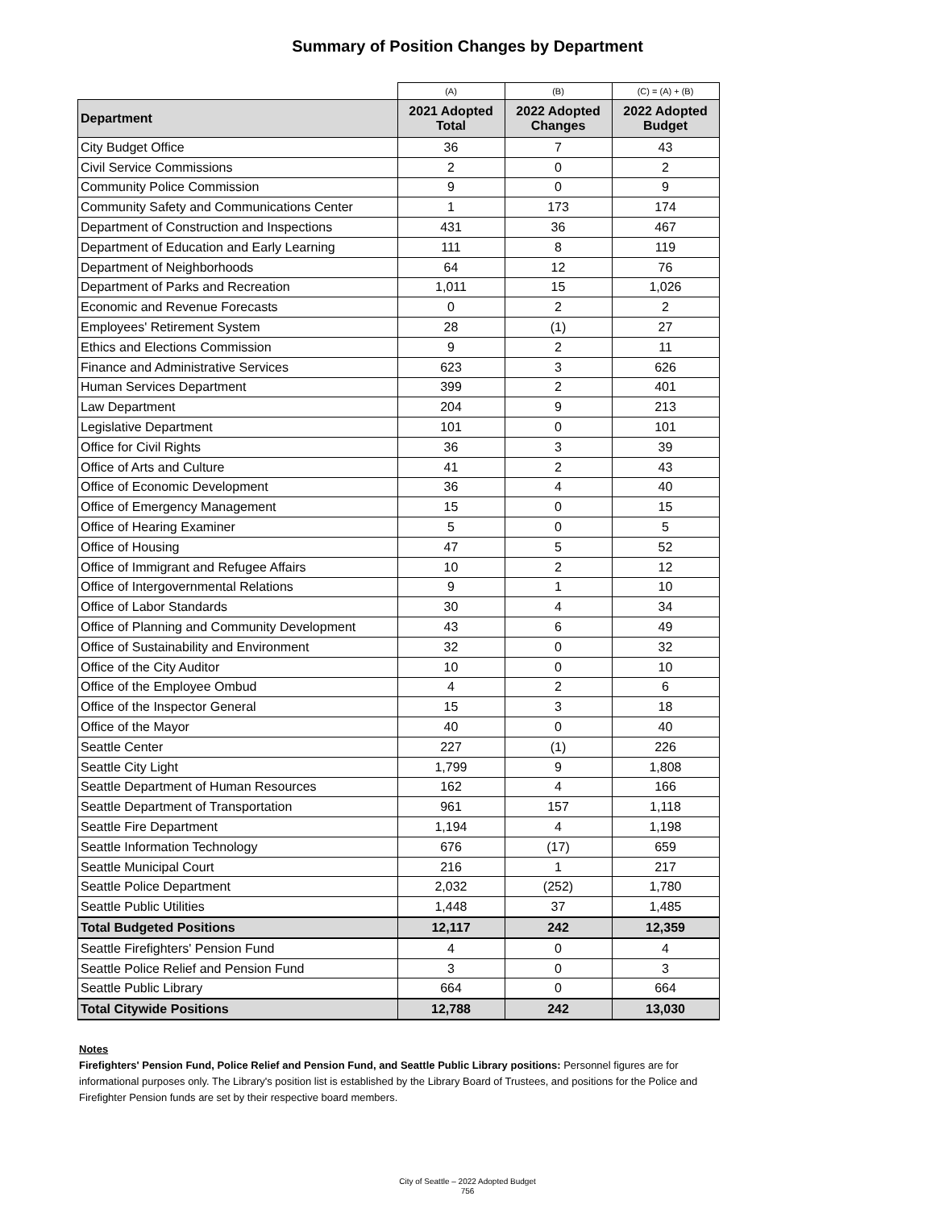Summary of Position Changes by Department
| | (A) | (B) | (C) = (A) + (B) |
| Department | 2021 Adopted Total | 2022 Adopted Changes | 2022 Adopted Budget |
| City Budget Office | 36 | 7 | 43 |
| Civil Service Commissions | 2 | 0 | 2 |
| Community Police Commission | 9 | 0 | 9 |
| Community Safety and Communications Center | 1 | 173 | 174 |
| Department of Construction and Inspections | 431 | 36 | 467 |
| Department of Education and Early Learning | 111 | 8 | 119 |
| Department of Neighborhoods | 64 | 12 | 76 |
| Department of Parks and Recreation | 1,011 | 15 | 1,026 |
| Economic and Revenue Forecasts | 0 | 2 | 2 |
| Employees' Retirement System | 28 | (1) | 27 |
| Ethics and Elections Commission | 9 | 2 | 11 |
| Finance and Administrative Services | 623 | 3 | 626 |
| Human Services Department | 399 | 2 | 401 |
| Law Department | 204 | 9 | 213 |
| Legislative Department | 101 | 0 | 101 |
| Office for Civil Rights | 36 | 3 | 39 |
| Office of Arts and Culture | 41 | 2 | 43 |
| Office of Economic Development | 36 | 4 | 40 |
| Office of Emergency Management | 15 | 0 | 15 |
| Office of Hearing Examiner | 5 | 0 | 5 |
| Office of Housing | 47 | 5 | 52 |
| Office of Immigrant and Refugee Affairs | 10 | 2 | 12 |
| Office of Intergovernmental Relations | 9 | 1 | 10 |
| Office of Labor Standards | 30 | 4 | 34 |
| Office of Planning and Community Development | 43 | 6 | 49 |
| Office of Sustainability and Environment | 32 | 0 | 32 |
| Office of the City Auditor | 10 | 0 | 10 |
| Office of the Employee Ombud | 4 | 2 | 6 |
| Office of the Inspector General | 15 | 3 | 18 |
| Office of the Mayor | 40 | 0 | 40 |
| Seattle Center | 227 | (1) | 226 |
| Seattle City Light | 1,799 | 9 | 1,808 |
| Seattle Department of Human Resources | 162 | 4 | 166 |
| Seattle Department of Transportation | 961 | 157 | 1,118 |
| Seattle Fire Department | 1,194 | 4 | 1,198 |
| Seattle Information Technology | 676 | (17) | 659 |
| Seattle Municipal Court | 216 | 1 | 217 |
| Seattle Police Department | 2,032 | (252) | 1,780 |
| Seattle Public Utilities | 1,448 | 37 | 1,485 |
| Total Budgeted Positions | 12,117 | 242 | 12,359 |
| Seattle Firefighters' Pension Fund | 4 | 0 | 4 |
| Seattle Police Relief and Pension Fund | 3 | 0 | 3 |
| Seattle Public Library | 664 | 0 | 664 |
| Total Citywide Positions | 12,788 | 242 | 13,030 |
Notes
Firefighters' Pension Fund, Police Relief and Pension Fund, and Seattle Public Library positions: Personnel figures are for informational purposes only. The Library's position list is established by the Library Board of Trustees, and positions for the Police and Firefighter Pension funds are set by their respective board members.
City of Seattle – 2022 Adopted Budget
756